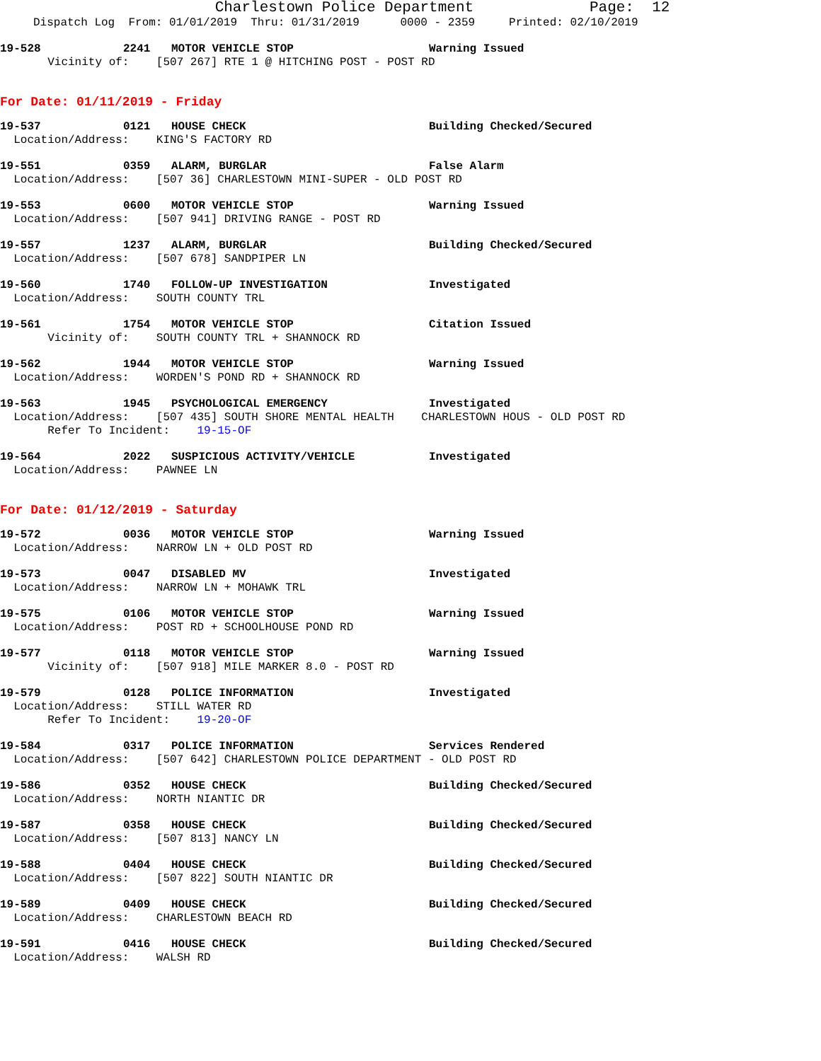Charlestown Police Department Page: 12
Dispatch Log From: 01/01/2019 Thru: 01/31/2019 0000 - 2359 Printed: 02/10/2019
19-528 2241 MOTOR VEHICLE STOP Warning Issued
Vicinity of: [507 267] RTE 1 @ HITCHING POST - POST RD
For Date: 01/11/2019 - Friday
19-537 0121 HOUSE CHECK Building Checked/Secured
Location/Address: KING'S FACTORY RD
19-551 0359 ALARM, BURGLAR False Alarm
Location/Address: [507 36] CHARLESTOWN MINI-SUPER - OLD POST RD
19-553 0600 MOTOR VEHICLE STOP Warning Issued
Location/Address: [507 941] DRIVING RANGE - POST RD
19-557 1237 ALARM, BURGLAR Building Checked/Secured
Location/Address: [507 678] SANDPIPER LN
19-560 1740 FOLLOW-UP INVESTIGATION Investigated
Location/Address: SOUTH COUNTY TRL
19-561 1754 MOTOR VEHICLE STOP Citation Issued
Vicinity of: SOUTH COUNTY TRL + SHANNOCK RD
19-562 1944 MOTOR VEHICLE STOP Warning Issued
Location/Address: WORDEN'S POND RD + SHANNOCK RD
19-563 1945 PSYCHOLOGICAL EMERGENCY Investigated
Location/Address: [507 435] SOUTH SHORE MENTAL HEALTH CHARLESTOWN HOUS - OLD POST RD
Refer To Incident: 19-15-OF
19-564 2022 SUSPICIOUS ACTIVITY/VEHICLE Investigated
Location/Address: PAWNEE LN
For Date: 01/12/2019 - Saturday
19-572 0036 MOTOR VEHICLE STOP Warning Issued
Location/Address: NARROW LN + OLD POST RD
19-573 0047 DISABLED MV Investigated
Location/Address: NARROW LN + MOHAWK TRL
19-575 0106 MOTOR VEHICLE STOP Warning Issued
Location/Address: POST RD + SCHOOLHOUSE POND RD
19-577 0118 MOTOR VEHICLE STOP Warning Issued
Vicinity of: [507 918] MILE MARKER 8.0 - POST RD
19-579 0128 POLICE INFORMATION Investigated
Location/Address: STILL WATER RD
Refer To Incident: 19-20-OF
19-584 0317 POLICE INFORMATION Services Rendered
Location/Address: [507 642] CHARLESTOWN POLICE DEPARTMENT - OLD POST RD
19-586 0352 HOUSE CHECK Building Checked/Secured
Location/Address: NORTH NIANTIC DR
19-587 0358 HOUSE CHECK Building Checked/Secured
Location/Address: [507 813] NANCY LN
19-588 0404 HOUSE CHECK Building Checked/Secured
Location/Address: [507 822] SOUTH NIANTIC DR
19-589 0409 HOUSE CHECK Building Checked/Secured
Location/Address: CHARLESTOWN BEACH RD
19-591 0416 HOUSE CHECK Building Checked/Secured
Location/Address: WALSH RD